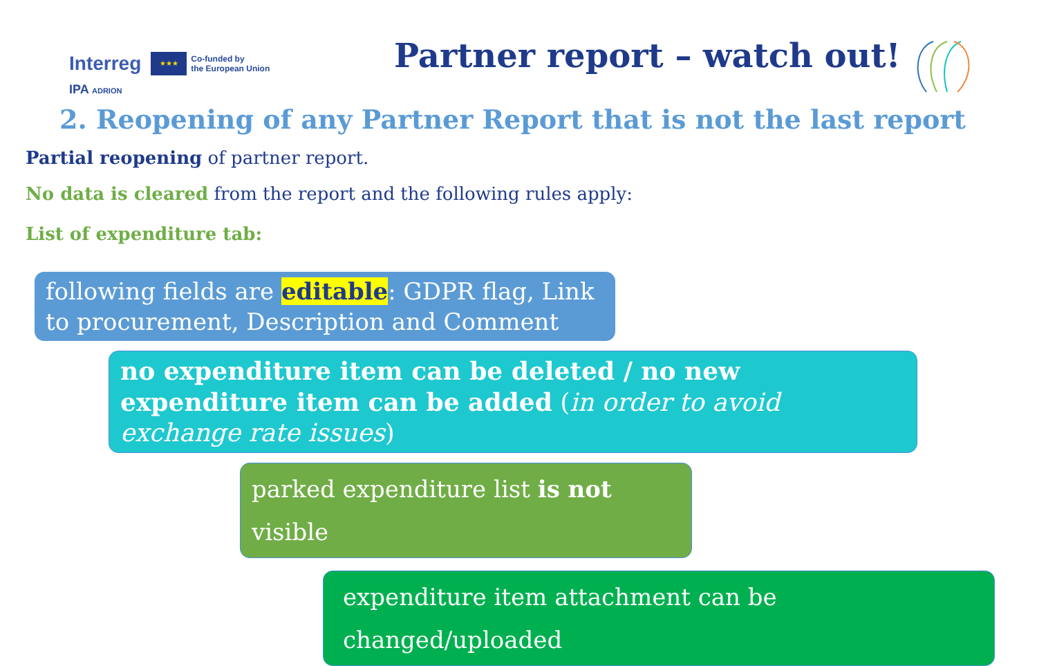Interreg ★★★ Co-funded by
the European Union
IPA ADRION
Partner report – watch out!
2. Reopening of any Partner Report that is not the last report
Partial reopening of partner report.
No data is cleared from the report and the following rules apply:
List of expenditure tab:
following fields are editable: GDPR flag, Link to procurement, Description and Comment
no expenditure item can be deleted / no new expenditure item can be added (in order to avoid exchange rate issues)
parked expenditure list is not visible
expenditure item attachment can be changed/uploaded